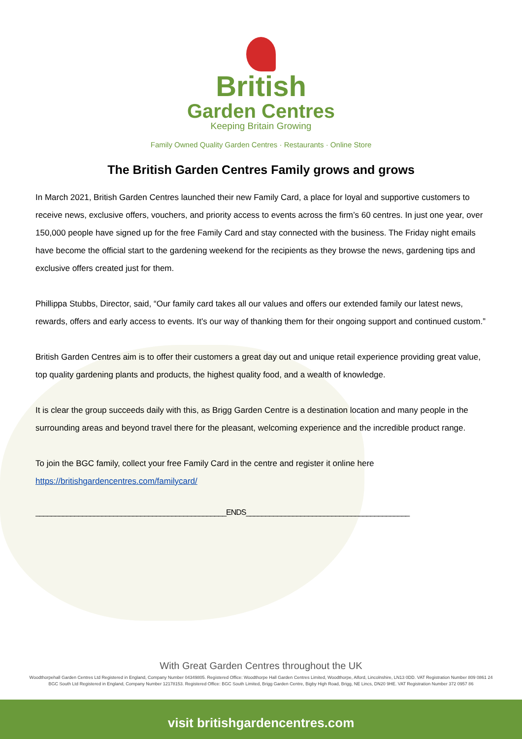British
Garden Centres
Keeping Britain Growing
Family Owned Quality Garden Centres · Restaurants · Online Store
The British Garden Centres Family grows and grows
In March 2021, British Garden Centres launched their new Family Card, a place for loyal and supportive customers to receive news, exclusive offers, vouchers, and priority access to events across the firm’s 60 centres. In just one year, over 150,000 people have signed up for the free Family Card and stay connected with the business. The Friday night emails have become the official start to the gardening weekend for the recipients as they browse the news, gardening tips and exclusive offers created just for them.
Phillippa Stubbs, Director, said, “Our family card takes all our values and offers our extended family our latest news, rewards, offers and early access to events. It's our way of thanking them for their ongoing support and continued custom.”
British Garden Centres aim is to offer their customers a great day out and unique retail experience providing great value, top quality gardening plants and products, the highest quality food, and a wealth of knowledge.
It is clear the group succeeds daily with this, as Brigg Garden Centre is a destination location and many people in the surrounding areas and beyond travel there for the pleasant, welcoming experience and the incredible product range.
To join the BGC family, collect your free Family Card in the centre and register it online here https://britishgardencentres.com/familycard/
_________________________________________________ENDS__________________________________________
With Great Garden Centres throughout the UK
Woodthorpehall Garden Centres Ltd Registered in England, Company Number 04349805. Registered Office: Woodthorpe Hall Garden Centres Limited, Woodthorpe, Alford, Lincolnshire, LN13 0DD. VAT Registration Number 809 0861 24
BGC South Ltd Registered in England, Company Number 12178153. Registered Office: BGC South Limited, Brigg Garden Centre, Bigby High Road, Brigg, NE Lincs, DN20 9HE. VAT Registration Number 372 0957 86
visit britishgardencentres.com